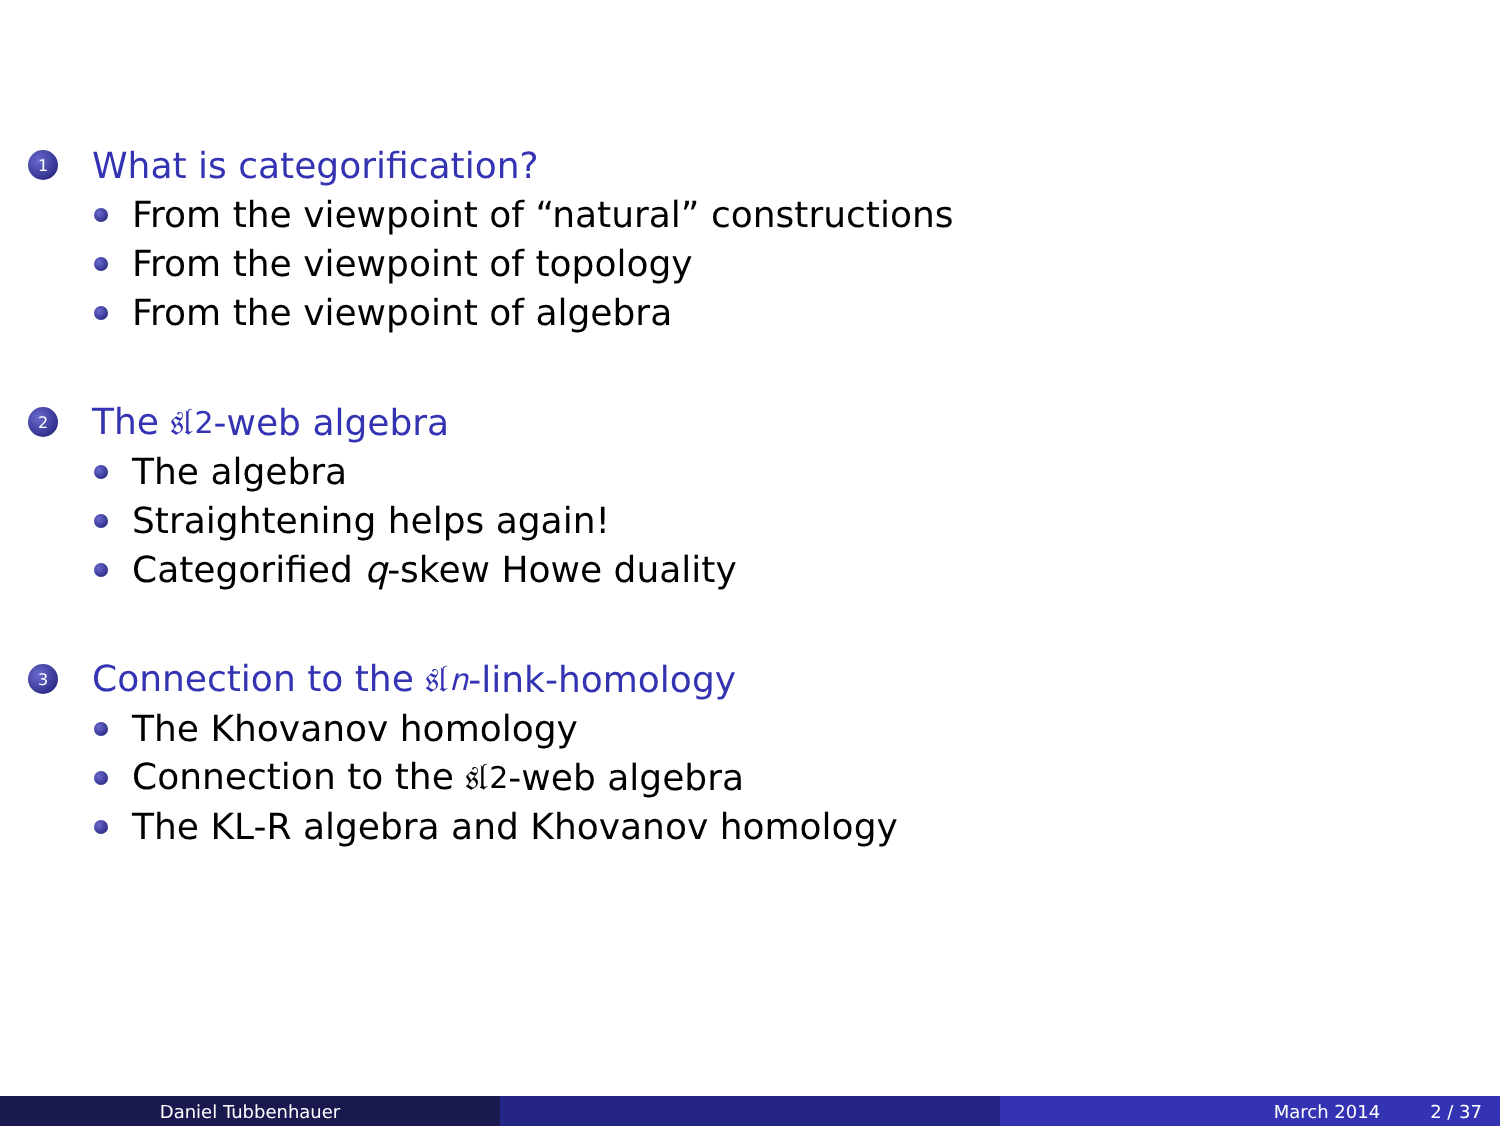1 What is categorification?
From the viewpoint of “natural” constructions
From the viewpoint of topology
From the viewpoint of algebra
2 The 𝔰𝔩<sub>2</sub>-web algebra
The algebra
Straightening helps again!
Categorified q -skew Howe duality
3 Connection to the 𝔰𝔩<sub>n</sub> -link-homology
The Khovanov homology
Connection to the 𝔰𝔩<sub>2</sub>-web algebra
The KL-R algebra and Khovanov homology
Daniel Tubbenhauer March 2014 2 / 37